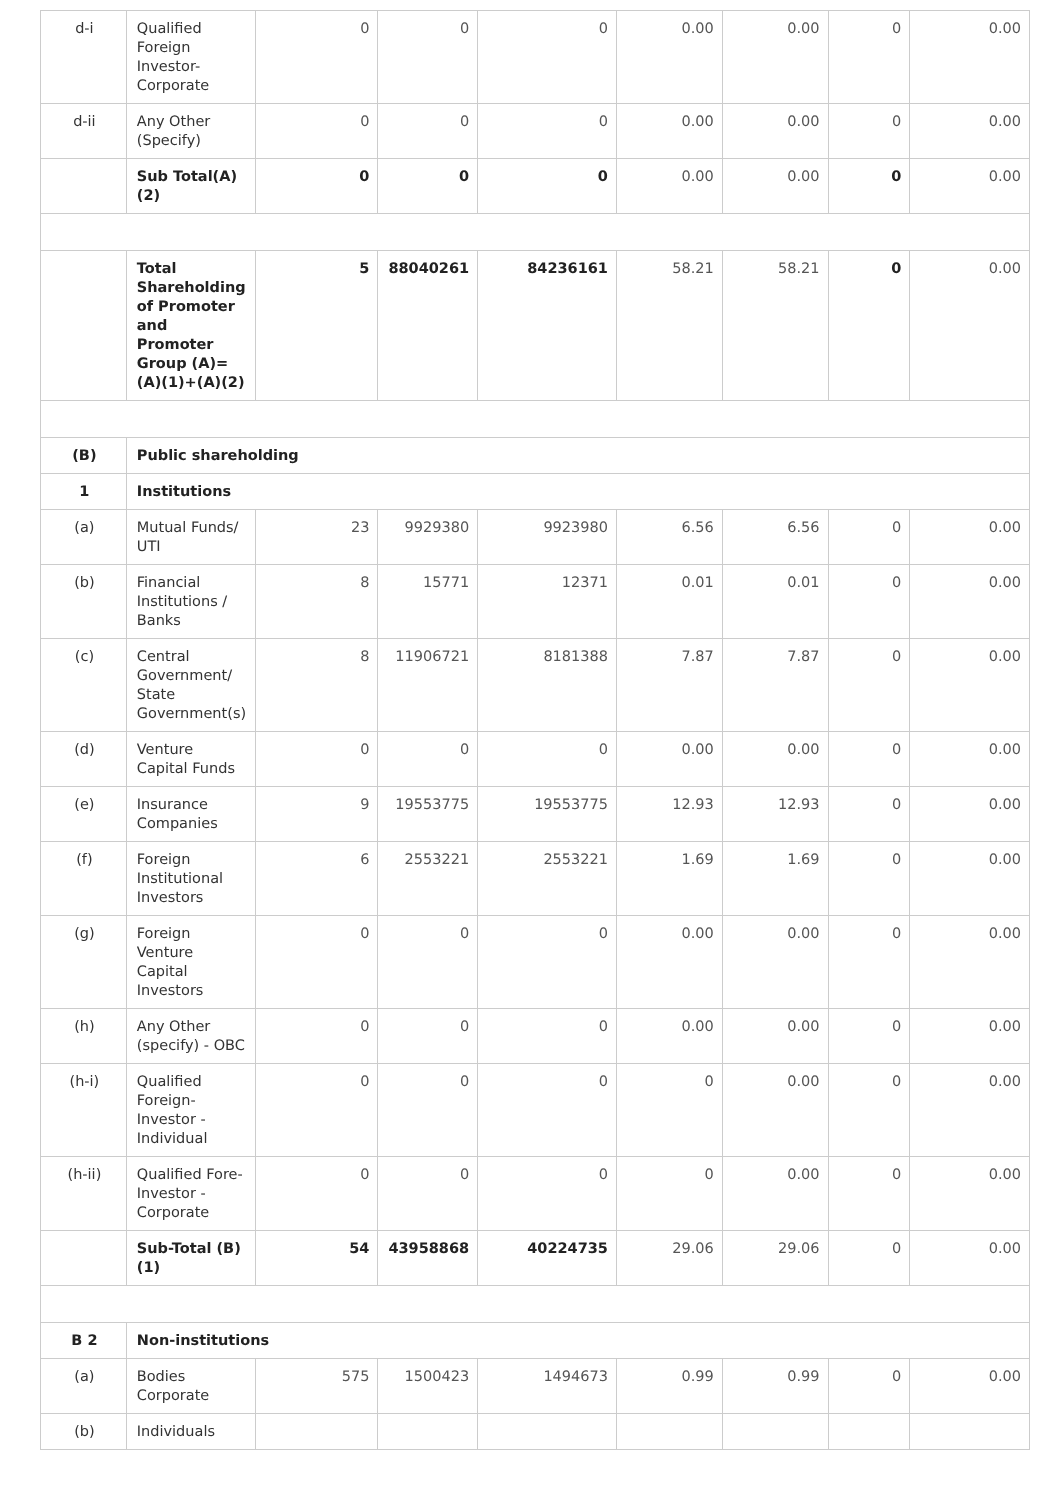| d-i | Qualified Foreign Investor-Corporate | 0 | 0 | 0 | 0.00 | 0.00 | 0 | 0.00 |
| d-ii | Any Other (Specify) | 0 | 0 | 0 | 0.00 | 0.00 | 0 | 0.00 |
| | Sub Total(A)(2) | 0 | 0 | 0 | 0.00 | 0.00 | 0 | 0.00 |
| | Total Shareholding of Promoter and Promoter Group (A)= (A)(1)+(A)(2) | 5 | 88040261 | 84236161 | 58.21 | 58.21 | 0 | 0.00 |
| (B) | Public shareholding | | | | | | | |
| 1 | Institutions | | | | | | | |
| (a) | Mutual Funds/ UTI | 23 | 9929380 | 9923980 | 6.56 | 6.56 | 0 | 0.00 |
| (b) | Financial Institutions / Banks | 8 | 15771 | 12371 | 0.01 | 0.01 | 0 | 0.00 |
| (c) | Central Government/ State Government(s) | 8 | 11906721 | 8181388 | 7.87 | 7.87 | 0 | 0.00 |
| (d) | Venture Capital Funds | 0 | 0 | 0 | 0.00 | 0.00 | 0 | 0.00 |
| (e) | Insurance Companies | 9 | 19553775 | 19553775 | 12.93 | 12.93 | 0 | 0.00 |
| (f) | Foreign Institutional Investors | 6 | 2553221 | 2553221 | 1.69 | 1.69 | 0 | 0.00 |
| (g) | Foreign Venture Capital Investors | 0 | 0 | 0 | 0.00 | 0.00 | 0 | 0.00 |
| (h) | Any Other (specify) - OBC | 0 | 0 | 0 | 0.00 | 0.00 | 0 | 0.00 |
| (h-i) | Qualified Foreign-Investor - Individual | 0 | 0 | 0 | 0 | 0.00 | 0 | 0.00 |
| (h-ii) | Qualified Fore-Investor - Corporate | 0 | 0 | 0 | 0 | 0.00 | 0 | 0.00 |
| | Sub-Total (B)(1) | 54 | 43958868 | 40224735 | 29.06 | 29.06 | 0 | 0.00 |
| B 2 | Non-institutions | | | | | | | |
| (a) | Bodies Corporate | 575 | 1500423 | 1494673 | 0.99 | 0.99 | 0 | 0.00 |
| (b) | Individuals | | | | | | | |